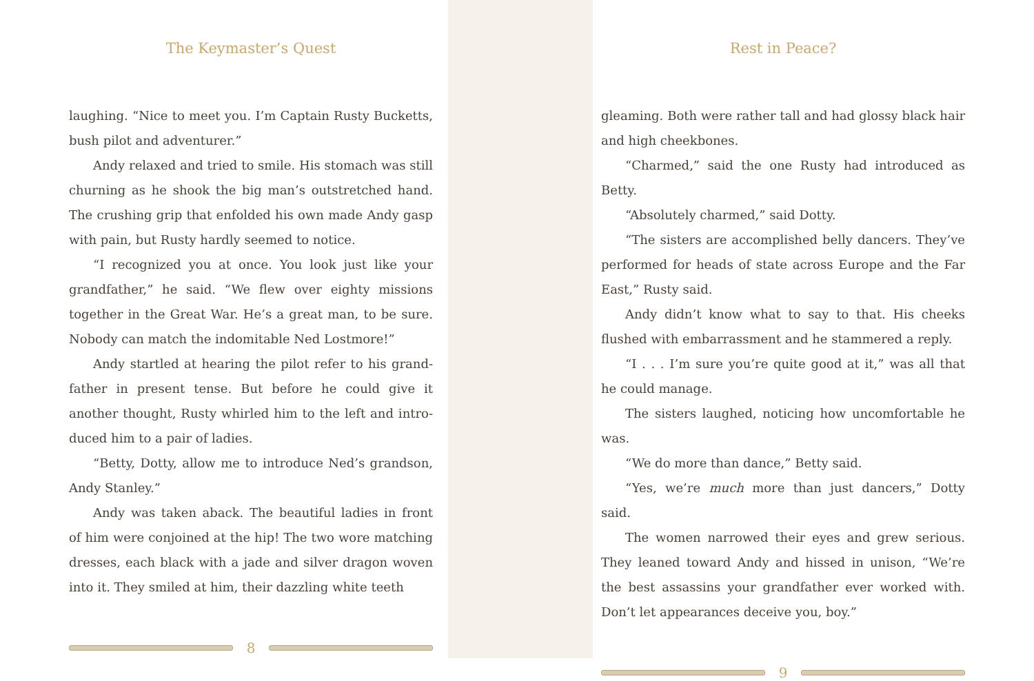The Keymaster’s Quest
laughing. “Nice to meet you. I’m Captain Rusty Bucketts, bush pilot and adventurer.”
Andy relaxed and tried to smile. His stomach was still churning as he shook the big man’s outstretched hand. The crushing grip that enfolded his own made Andy gasp with pain, but Rusty hardly seemed to notice.
“I recognized you at once. You look just like your grandfather,” he said. “We flew over eighty missions together in the Great War. He’s a great man, to be sure. Nobody can match the indomitable Ned Lostmore!”
Andy startled at hearing the pilot refer to his grand­father in present tense. But before he could give it another thought, Rusty whirled him to the left and intro­duced him to a pair of ladies.
“Betty, Dotty, allow me to introduce Ned’s grandson, Andy Stanley.”
Andy was taken aback. The beautiful ladies in front of him were conjoined at the hip! The two wore matching dresses, each black with a jade and silver dragon woven into it. They smiled at him, their dazzling white teeth
8
Rest in Peace?
gleaming. Both were rather tall and had glossy black hair and high cheekbones.
“Charmed,” said the one Rusty had introduced as Betty.
“Absolutely charmed,” said Dotty.
“The sisters are accomplished belly dancers. They’ve performed for heads of state across Europe and the Far East,” Rusty said.
Andy didn’t know what to say to that. His cheeks flushed with embarrassment and he stammered a reply.
“I . . . I’m sure you’re quite good at it,” was all that he could manage.
The sisters laughed, noticing how uncomfortable he was.
“We do more than dance,” Betty said.
“Yes, we’re much more than just dancers,” Dotty said.
The women narrowed their eyes and grew serious. They leaned toward Andy and hissed in unison, “We’re the best assassins your grandfather ever worked with. Don’t let appearances deceive you, boy.”
9